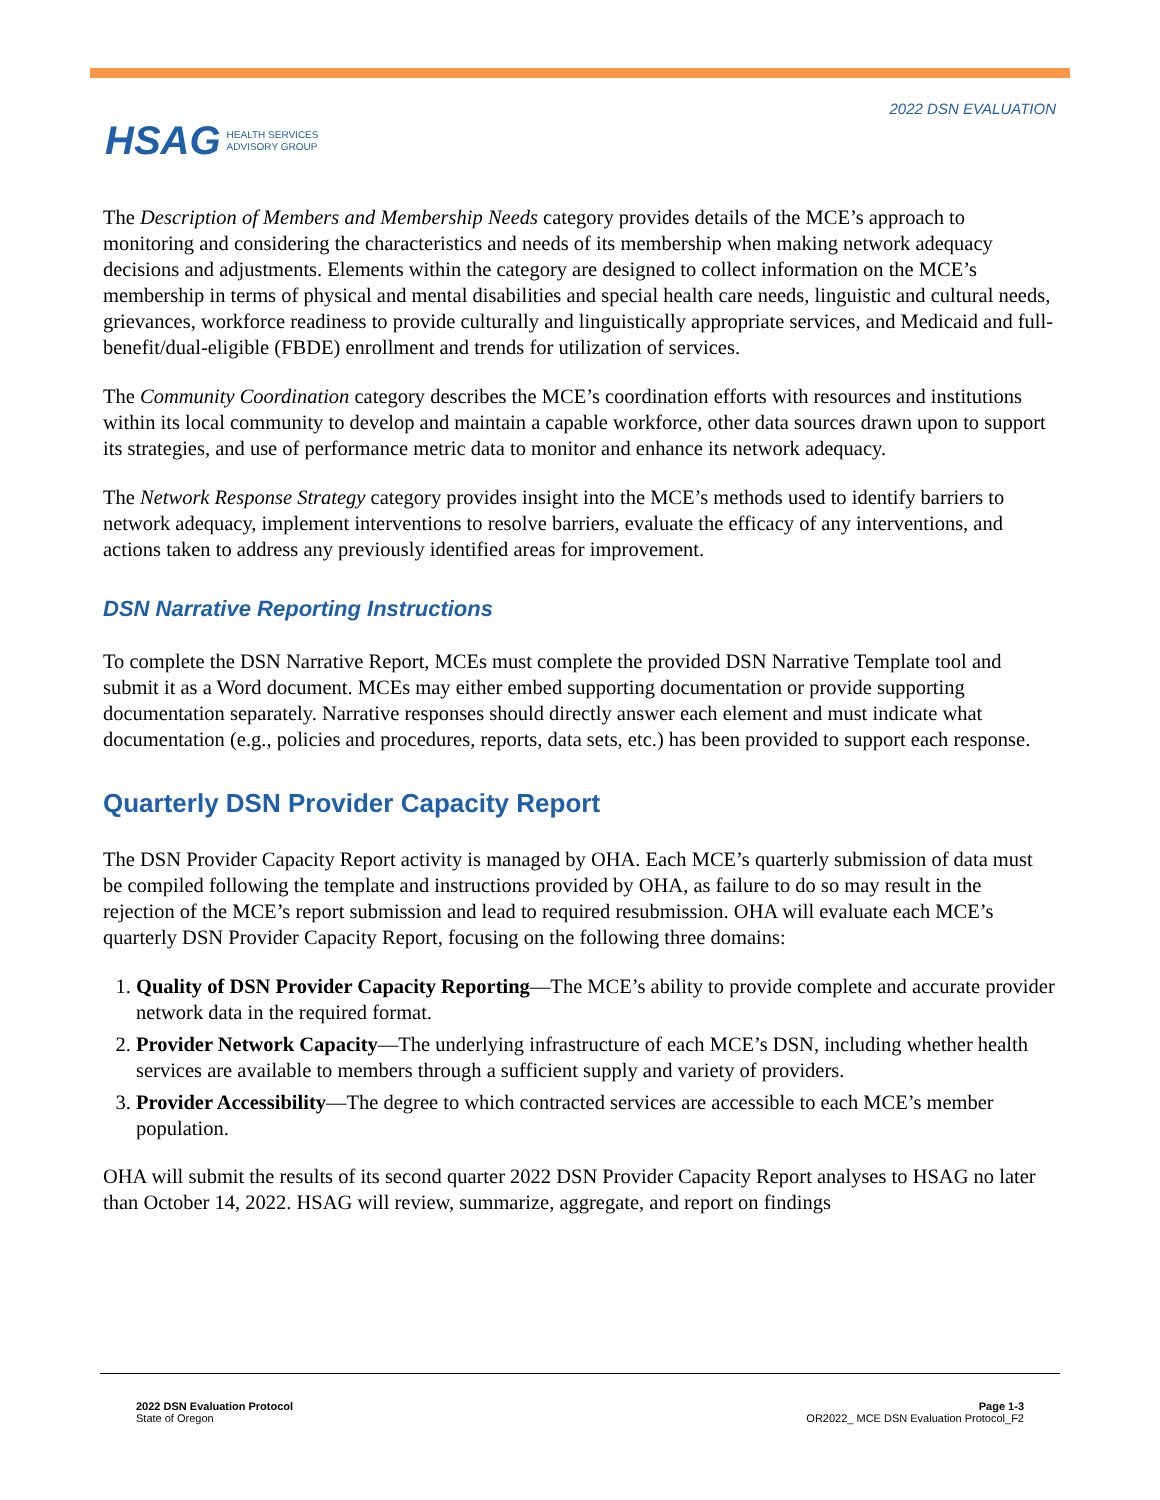2022 DSN EVALUATION
HSAG HEALTH SERVICES
ADVISORY GROUP
The Description of Members and Membership Needs category provides details of the MCE’s approach to monitoring and considering the characteristics and needs of its membership when making network adequacy decisions and adjustments. Elements within the category are designed to collect information on the MCE’s membership in terms of physical and mental disabilities and special health care needs, linguistic and cultural needs, grievances, workforce readiness to provide culturally and linguistically appropriate services, and Medicaid and full-benefit/dual-eligible (FBDE) enrollment and trends for utilization of services.
The Community Coordination category describes the MCE’s coordination efforts with resources and institutions within its local community to develop and maintain a capable workforce, other data sources drawn upon to support its strategies, and use of performance metric data to monitor and enhance its network adequacy.
The Network Response Strategy category provides insight into the MCE’s methods used to identify barriers to network adequacy, implement interventions to resolve barriers, evaluate the efficacy of any interventions, and actions taken to address any previously identified areas for improvement.
DSN Narrative Reporting Instructions
To complete the DSN Narrative Report, MCEs must complete the provided DSN Narrative Template tool and submit it as a Word document. MCEs may either embed supporting documentation or provide supporting documentation separately. Narrative responses should directly answer each element and must indicate what documentation (e.g., policies and procedures, reports, data sets, etc.) has been provided to support each response.
Quarterly DSN Provider Capacity Report
The DSN Provider Capacity Report activity is managed by OHA. Each MCE’s quarterly submission of data must be compiled following the template and instructions provided by OHA, as failure to do so may result in the rejection of the MCE’s report submission and lead to required resubmission. OHA will evaluate each MCE’s quarterly DSN Provider Capacity Report, focusing on the following three domains:
1. Quality of DSN Provider Capacity Reporting—The MCE’s ability to provide complete and accurate provider network data in the required format.
2. Provider Network Capacity—The underlying infrastructure of each MCE’s DSN, including whether health services are available to members through a sufficient supply and variety of providers.
3. Provider Accessibility—The degree to which contracted services are accessible to each MCE’s member population.
OHA will submit the results of its second quarter 2022 DSN Provider Capacity Report analyses to HSAG no later than October 14, 2022. HSAG will review, summarize, aggregate, and report on findings
2022 DSN Evaluation Protocol
State of Oregon
Page 1-3
OR2022_ MCE DSN Evaluation Protocol_F2